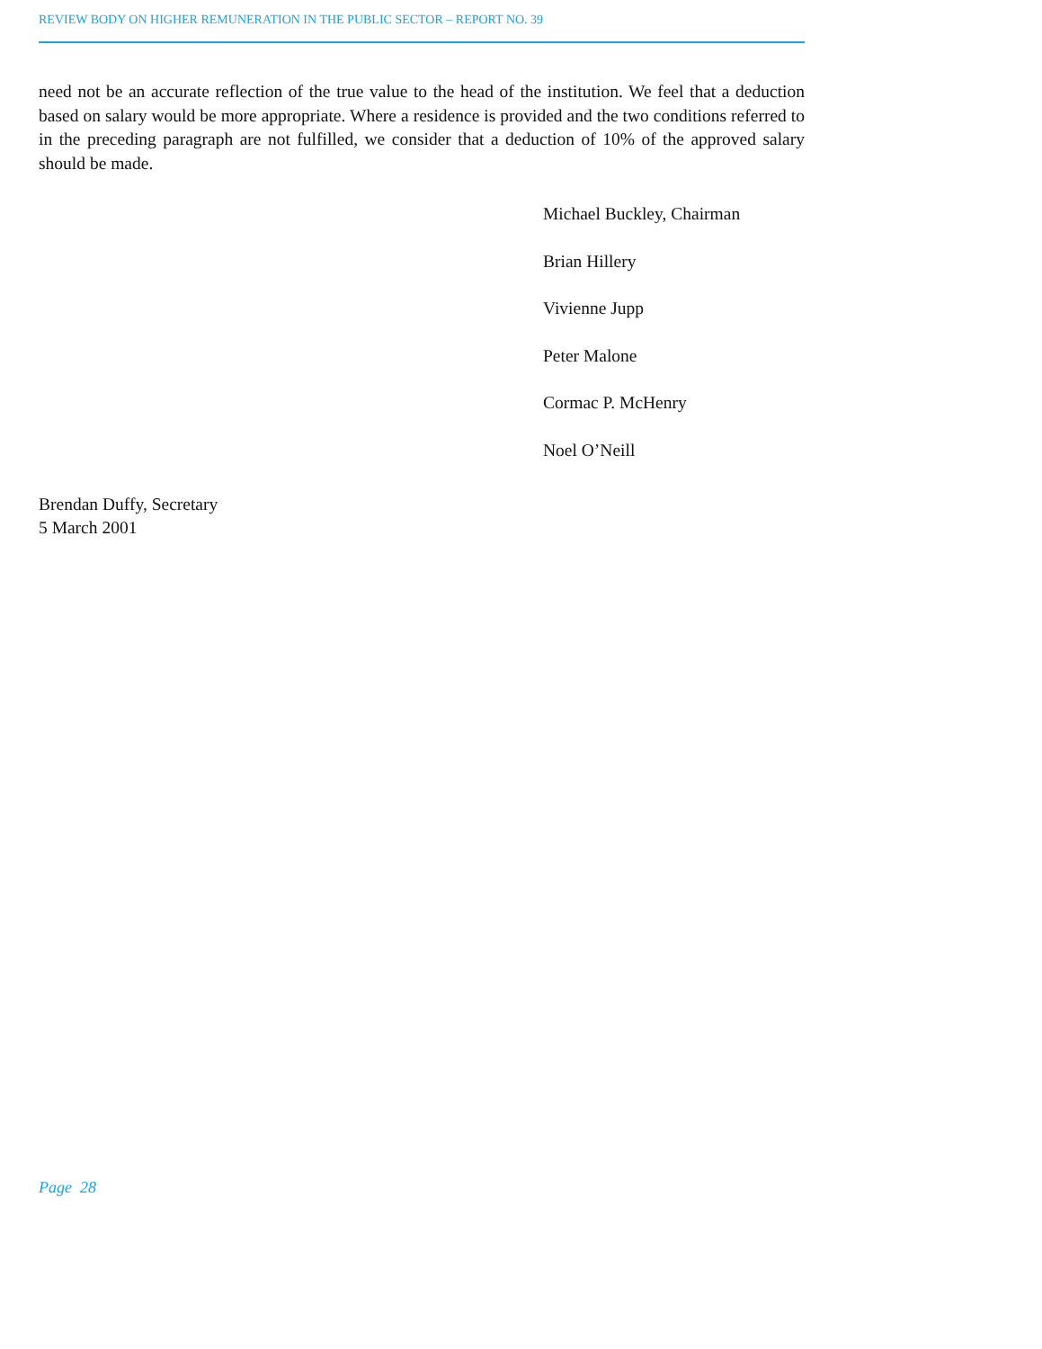REVIEW BODY ON HIGHER REMUNERATION IN THE PUBLIC SECTOR – REPORT NO. 39
need not be an accurate reflection of the true value to the head of the institution. We feel that a deduction based on salary would be more appropriate. Where a residence is provided and the two conditions referred to in the preceding paragraph are not fulfilled, we consider that a deduction of 10% of the approved salary should be made.
Michael Buckley, Chairman
Brian Hillery
Vivienne Jupp
Peter Malone
Cormac P. McHenry
Noel O’Neill
Brendan Duffy, Secretary
5 March 2001
Page 28